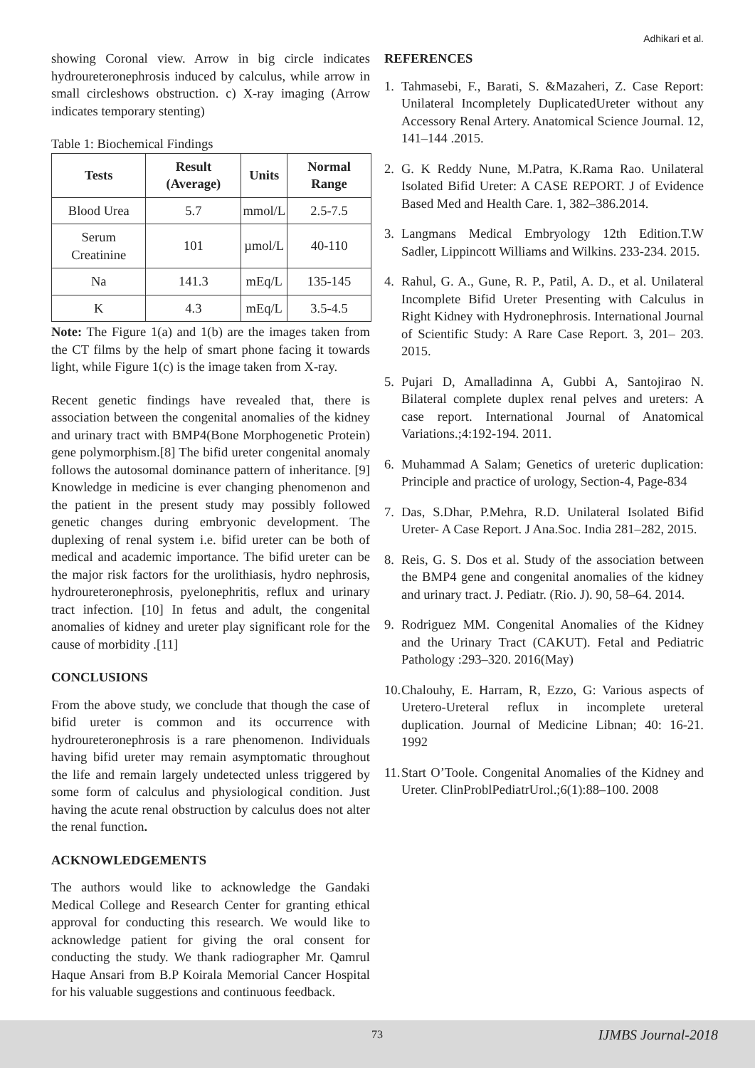Adhikari et al.
showing Coronal view. Arrow in big circle indicates hydroureteronephrosis induced by calculus, while arrow in small circleshows obstruction. c) X-ray imaging (Arrow indicates temporary stenting)
Table 1: Biochemical Findings
| Tests | Result (Average) | Units | Normal Range |
| --- | --- | --- | --- |
| Blood Urea | 5.7 | mmol/L | 2.5-7.5 |
| Serum Creatinine | 101 | µmol/L | 40-110 |
| Na | 141.3 | mEq/L | 135-145 |
| K | 4.3 | mEq/L | 3.5-4.5 |
Note: The Figure 1(a) and 1(b) are the images taken from the CT films by the help of smart phone facing it towards light, while Figure 1(c) is the image taken from X-ray.
Recent genetic findings have revealed that, there is association between the congenital anomalies of the kidney and urinary tract with BMP4(Bone Morphogenetic Protein) gene polymorphism.[8] The bifid ureter congenital anomaly follows the autosomal dominance pattern of inheritance. [9] Knowledge in medicine is ever changing phenomenon and the patient in the present study may possibly followed genetic changes during embryonic development. The duplexing of renal system i.e. bifid ureter can be both of medical and academic importance. The bifid ureter can be the major risk factors for the urolithiasis, hydro nephrosis, hydroureteronephrosis, pyelonephritis, reflux and urinary tract infection. [10] In fetus and adult, the congenital anomalies of kidney and ureter play significant role for the cause of morbidity .[11]
CONCLUSIONS
From the above study, we conclude that though the case of bifid ureter is common and its occurrence with hydroureteronephrosis is a rare phenomenon. Individuals having bifid ureter may remain asymptomatic throughout the life and remain largely undetected unless triggered by some form of calculus and physiological condition. Just having the acute renal obstruction by calculus does not alter the renal function.
ACKNOWLEDGEMENTS
The authors would like to acknowledge the Gandaki Medical College and Research Center for granting ethical approval for conducting this research. We would like to acknowledge patient for giving the oral consent for conducting the study. We thank radiographer Mr. Qamrul Haque Ansari from B.P Koirala Memorial Cancer Hospital for his valuable suggestions and continuous feedback.
REFERENCES
1. Tahmasebi, F., Barati, S. &Mazaheri, Z. Case Report: Unilateral Incompletely DuplicatedUreter without any Accessory Renal Artery. Anatomical Science Journal. 12, 141–144 .2015.
2. G. K Reddy Nune, M.Patra, K.Rama Rao. Unilateral Isolated Bifid Ureter: A CASE REPORT. J of Evidence Based Med and Health Care. 1, 382–386.2014.
3. Langmans Medical Embryology 12th Edition.T.W Sadler, Lippincott Williams and Wilkins. 233-234. 2015.
4. Rahul, G. A., Gune, R. P., Patil, A. D., et al. Unilateral Incomplete Bifid Ureter Presenting with Calculus in Right Kidney with Hydronephrosis. International Journal of Scientific Study: A Rare Case Report. 3, 201– 203. 2015.
5. Pujari D, Amalladinna A, Gubbi A, Santojirao N. Bilateral complete duplex renal pelves and ureters: A case report. International Journal of Anatomical Variations.;4:192-194. 2011.
6. Muhammad A Salam; Genetics of ureteric duplication: Principle and practice of urology, Section-4, Page-834
7. Das, S.Dhar, P.Mehra, R.D. Unilateral Isolated Bifid Ureter- A Case Report. J Ana.Soc. India 281–282, 2015.
8. Reis, G. S. Dos et al. Study of the association between the BMP4 gene and congenital anomalies of the kidney and urinary tract. J. Pediatr. (Rio. J). 90, 58–64. 2014.
9. Rodriguez MM. Congenital Anomalies of the Kidney and the Urinary Tract (CAKUT). Fetal and Pediatric Pathology :293–320. 2016(May)
10. Chalouhy, E. Harram, R, Ezzo, G: Various aspects of Uretero-Ureteral reflux in incomplete ureteral duplication. Journal of Medicine Libnan; 40: 16-21. 1992
11. Start O’Toole. Congenital Anomalies of the Kidney and Ureter. ClinProblPediatrUrol.;6(1):88–100. 2008
73 IJMBS Journal-2018